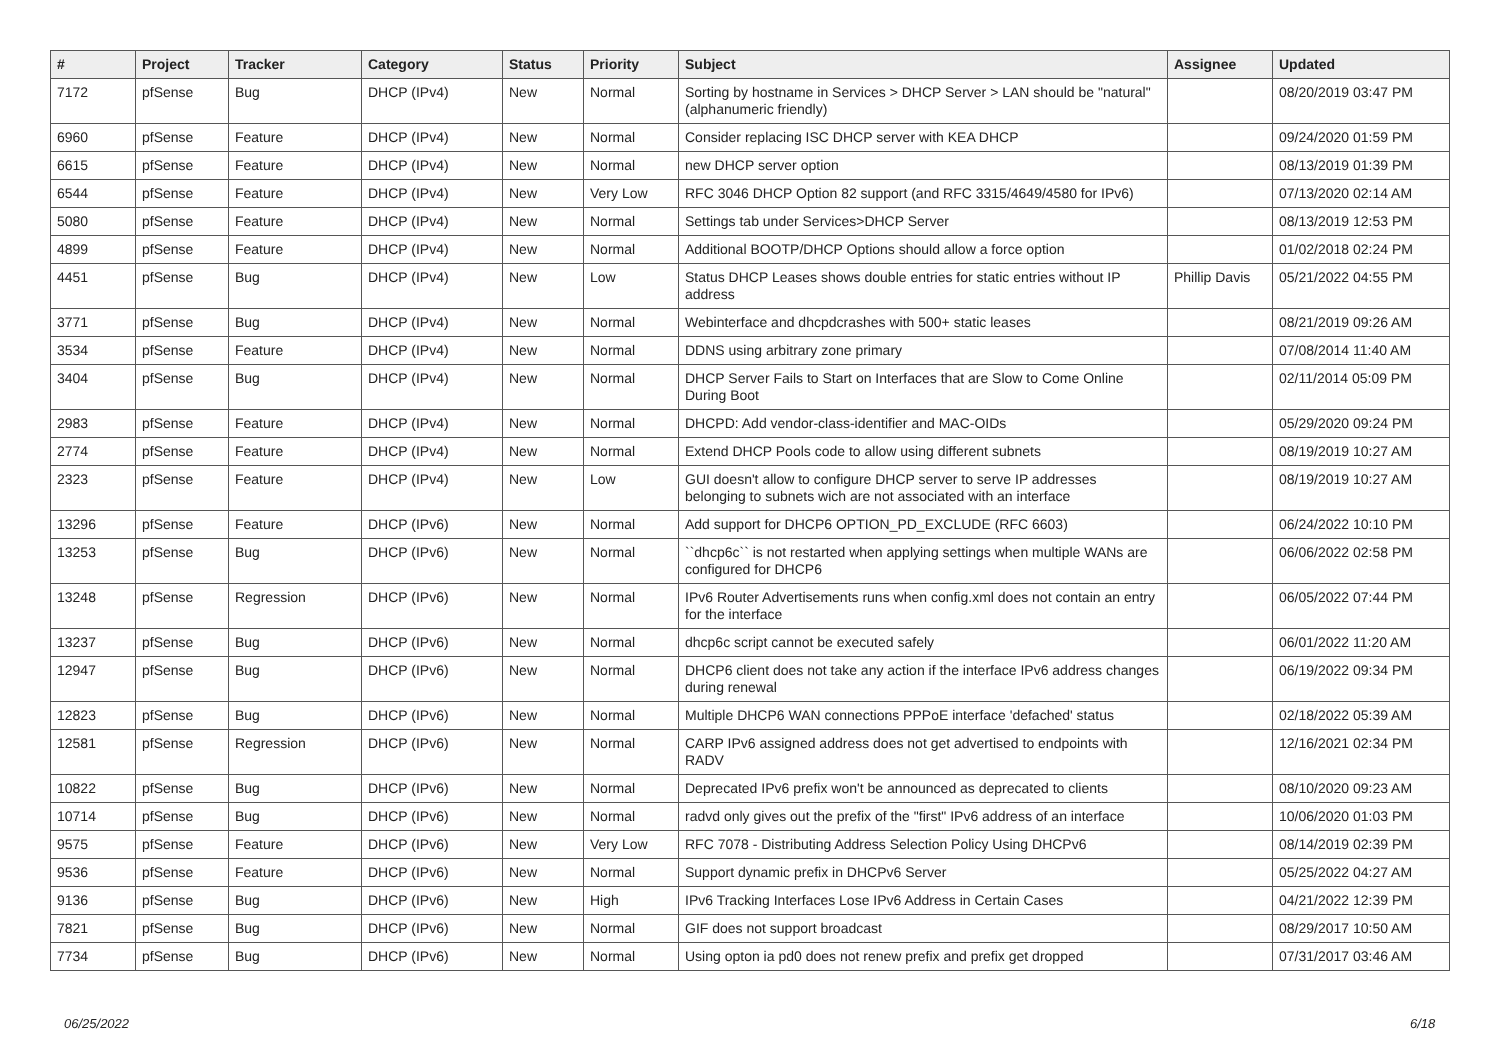| # | Project | Tracker | Category | Status | Priority | Subject | Assignee | Updated |
| --- | --- | --- | --- | --- | --- | --- | --- | --- |
| 7172 | pfSense | Bug | DHCP (IPv4) | New | Normal | Sorting by hostname in Services > DHCP Server > LAN should be "natural" (alphanumeric friendly) | | 08/20/2019 03:47 PM |
| 6960 | pfSense | Feature | DHCP (IPv4) | New | Normal | Consider replacing ISC DHCP server with KEA DHCP | | 09/24/2020 01:59 PM |
| 6615 | pfSense | Feature | DHCP (IPv4) | New | Normal | new DHCP server option | | 08/13/2019 01:39 PM |
| 6544 | pfSense | Feature | DHCP (IPv4) | New | Very Low | RFC 3046 DHCP Option 82 support (and RFC 3315/4649/4580 for IPv6) | | 07/13/2020 02:14 AM |
| 5080 | pfSense | Feature | DHCP (IPv4) | New | Normal | Settings tab under Services>DHCP Server | | 08/13/2019 12:53 PM |
| 4899 | pfSense | Feature | DHCP (IPv4) | New | Normal | Additional BOOTP/DHCP Options should allow a force option | | 01/02/2018 02:24 PM |
| 4451 | pfSense | Bug | DHCP (IPv4) | New | Low | Status DHCP Leases shows double entries for static entries without IP address | Phillip Davis | 05/21/2022 04:55 PM |
| 3771 | pfSense | Bug | DHCP (IPv4) | New | Normal | Webinterface and dhcpdcrashes with 500+ static leases | | 08/21/2019 09:26 AM |
| 3534 | pfSense | Feature | DHCP (IPv4) | New | Normal | DDNS using arbitrary zone primary | | 07/08/2014 11:40 AM |
| 3404 | pfSense | Bug | DHCP (IPv4) | New | Normal | DHCP Server Fails to Start on Interfaces that are Slow to Come Online During Boot | | 02/11/2014 05:09 PM |
| 2983 | pfSense | Feature | DHCP (IPv4) | New | Normal | DHCPD: Add vendor-class-identifier and MAC-OIDs | | 05/29/2020 09:24 PM |
| 2774 | pfSense | Feature | DHCP (IPv4) | New | Normal | Extend DHCP Pools code to allow using different subnets | | 08/19/2019 10:27 AM |
| 2323 | pfSense | Feature | DHCP (IPv4) | New | Low | GUI doesn't allow to configure DHCP server to serve IP addresses belonging to subnets wich are not associated with an interface | | 08/19/2019 10:27 AM |
| 13296 | pfSense | Feature | DHCP (IPv6) | New | Normal | Add support for DHCP6 OPTION_PD_EXCLUDE (RFC 6603) | | 06/24/2022 10:10 PM |
| 13253 | pfSense | Bug | DHCP (IPv6) | New | Normal | ``dhcp6c`` is not restarted when applying settings when multiple WANs are configured for DHCP6 | | 06/06/2022 02:58 PM |
| 13248 | pfSense | Regression | DHCP (IPv6) | New | Normal | IPv6 Router Advertisements runs when config.xml does not contain an entry for the interface | | 06/05/2022 07:44 PM |
| 13237 | pfSense | Bug | DHCP (IPv6) | New | Normal | dhcp6c script cannot be executed safely | | 06/01/2022 11:20 AM |
| 12947 | pfSense | Bug | DHCP (IPv6) | New | Normal | DHCP6 client does not take any action if the interface IPv6 address changes during renewal | | 06/19/2022 09:34 PM |
| 12823 | pfSense | Bug | DHCP (IPv6) | New | Normal | Multiple DHCP6 WAN connections PPPoE interface 'defached' status | | 02/18/2022 05:39 AM |
| 12581 | pfSense | Regression | DHCP (IPv6) | New | Normal | CARP IPv6 assigned address does not get advertised to endpoints with RADV | | 12/16/2021 02:34 PM |
| 10822 | pfSense | Bug | DHCP (IPv6) | New | Normal | Deprecated IPv6 prefix won't be announced as deprecated to clients | | 08/10/2020 09:23 AM |
| 10714 | pfSense | Bug | DHCP (IPv6) | New | Normal | radvd only gives out the prefix of the "first" IPv6 address of an interface | | 10/06/2020 01:03 PM |
| 9575 | pfSense | Feature | DHCP (IPv6) | New | Very Low | RFC 7078 - Distributing Address Selection Policy Using DHCPv6 | | 08/14/2019 02:39 PM |
| 9536 | pfSense | Feature | DHCP (IPv6) | New | Normal | Support dynamic prefix in DHCPv6 Server | | 05/25/2022 04:27 AM |
| 9136 | pfSense | Bug | DHCP (IPv6) | New | High | IPv6 Tracking Interfaces Lose IPv6 Address in Certain Cases | | 04/21/2022 12:39 PM |
| 7821 | pfSense | Bug | DHCP (IPv6) | New | Normal | GIF does not support broadcast | | 08/29/2017 10:50 AM |
| 7734 | pfSense | Bug | DHCP (IPv6) | New | Normal | Using opton ia pd0 does not renew prefix and prefix get dropped | | 07/31/2017 03:46 AM |
06/25/2022 6/18